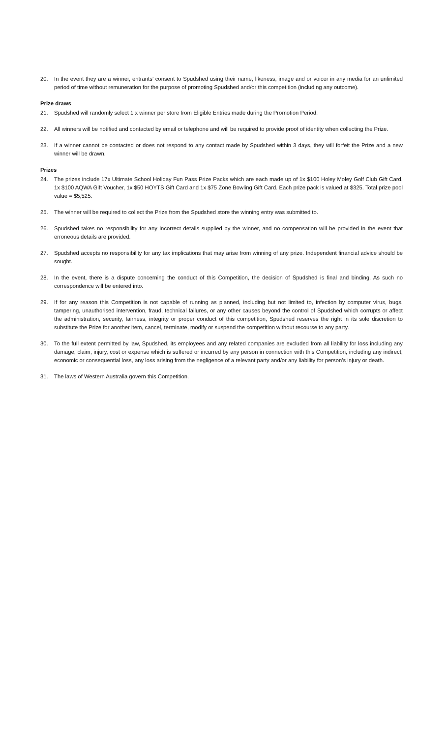20. In the event they are a winner, entrants’ consent to Spudshed using their name, likeness, image and or voicer in any media for an unlimited period of time without remuneration for the purpose of promoting Spudshed and/or this competition (including any outcome).
Prize draws
21. Spudshed will randomly select 1 x winner per store from Eligible Entries made during the Promotion Period.
22. All winners will be notified and contacted by email or telephone and will be required to provide proof of identity when collecting the Prize.
23. If a winner cannot be contacted or does not respond to any contact made by Spudshed within 3 days, they will forfeit the Prize and a new winner will be drawn.
Prizes
24. The prizes include 17x Ultimate School Holiday Fun Pass Prize Packs which are each made up of 1x $100 Holey Moley Golf Club Gift Card, 1x $100 AQWA Gift Voucher, 1x $50 HOYTS Gift Card and 1x $75 Zone Bowling Gift Card. Each prize pack is valued at $325. Total prize pool value = $5,525.
25. The winner will be required to collect the Prize from the Spudshed store the winning entry was submitted to.
26. Spudshed takes no responsibility for any incorrect details supplied by the winner, and no compensation will be provided in the event that erroneous details are provided.
27. Spudshed accepts no responsibility for any tax implications that may arise from winning of any prize. Independent financial advice should be sought.
28. In the event, there is a dispute concerning the conduct of this Competition, the decision of Spudshed is final and binding. As such no correspondence will be entered into.
29. If for any reason this Competition is not capable of running as planned, including but not limited to, infection by computer virus, bugs, tampering, unauthorised intervention, fraud, technical failures, or any other causes beyond the control of Spudshed which corrupts or affect the administration, security, fairness, integrity or proper conduct of this competition, Spudshed reserves the right in its sole discretion to substitute the Prize for another item, cancel, terminate, modify or suspend the competition without recourse to any party.
30. To the full extent permitted by law, Spudshed, its employees and any related companies are excluded from all liability for loss including any damage, claim, injury, cost or expense which is suffered or incurred by any person in connection with this Competition, including any indirect, economic or consequential loss, any loss arising from the negligence of a relevant party and/or any liability for person’s injury or death.
31. The laws of Western Australia govern this Competition.